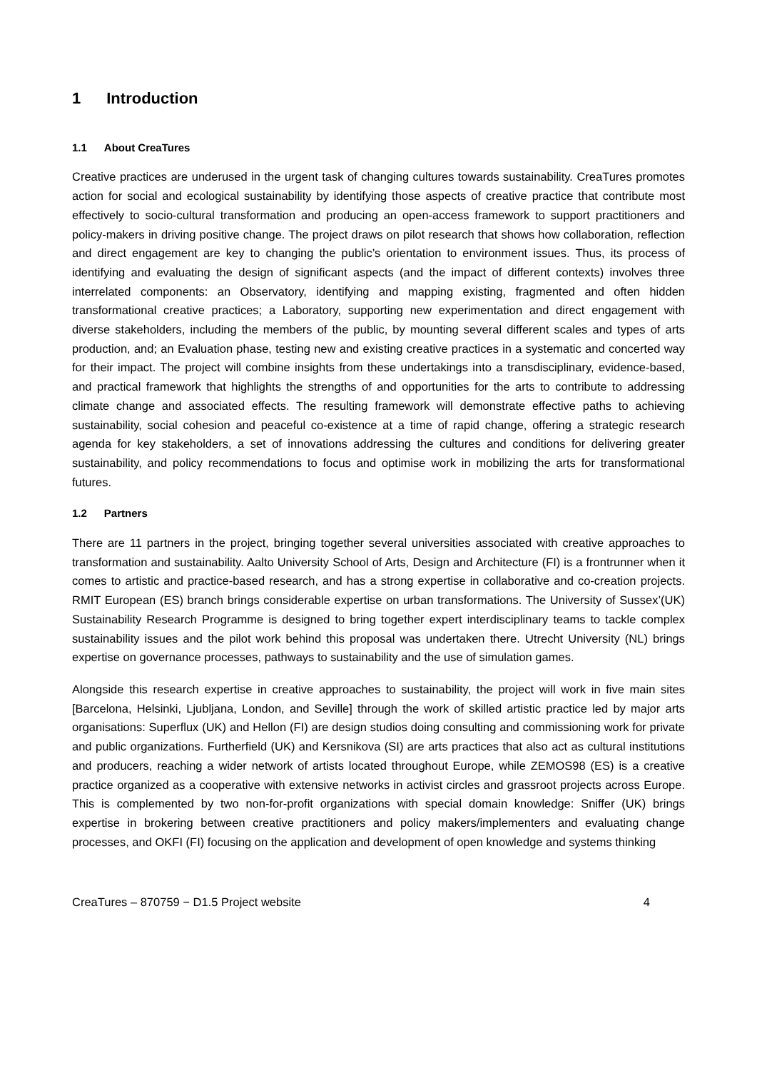1 Introduction
1.1 About CreaTures
Creative practices are underused in the urgent task of changing cultures towards sustainability. CreaTures promotes action for social and ecological sustainability by identifying those aspects of creative practice that contribute most effectively to socio-cultural transformation and producing an open-access framework to support practitioners and policy-makers in driving positive change. The project draws on pilot research that shows how collaboration, reflection and direct engagement are key to changing the public’s orientation to environment issues. Thus, its process of identifying and evaluating the design of significant aspects (and the impact of different contexts) involves three interrelated components: an Observatory, identifying and mapping existing, fragmented and often hidden transformational creative practices; a Laboratory, supporting new experimentation and direct engagement with diverse stakeholders, including the members of the public, by mounting several different scales and types of arts production, and; an Evaluation phase, testing new and existing creative practices in a systematic and concerted way for their impact. The project will combine insights from these undertakings into a transdisciplinary, evidence-based, and practical framework that highlights the strengths of and opportunities for the arts to contribute to addressing climate change and associated effects. The resulting framework will demonstrate effective paths to achieving sustainability, social cohesion and peaceful co-existence at a time of rapid change, offering a strategic research agenda for key stakeholders, a set of innovations addressing the cultures and conditions for delivering greater sustainability, and policy recommendations to focus and optimise work in mobilizing the arts for transformational futures.
1.2 Partners
There are 11 partners in the project, bringing together several universities associated with creative approaches to transformation and sustainability. Aalto University School of Arts, Design and Architecture (FI) is a frontrunner when it comes to artistic and practice-based research, and has a strong expertise in collaborative and co-creation projects. RMIT European (ES) branch brings considerable expertise on urban transformations. The University of Sussex’(UK) Sustainability Research Programme is designed to bring together expert interdisciplinary teams to tackle complex sustainability issues and the pilot work behind this proposal was undertaken there. Utrecht University (NL) brings expertise on governance processes, pathways to sustainability and the use of simulation games.
Alongside this research expertise in creative approaches to sustainability, the project will work in five main sites [Barcelona, Helsinki, Ljubljana, London, and Seville] through the work of skilled artistic practice led by major arts organisations: Superflux (UK) and Hellon (FI) are design studios doing consulting and commissioning work for private and public organizations. Furtherfield (UK) and Kersnikova (SI) are arts practices that also act as cultural institutions and producers, reaching a wider network of artists located throughout Europe, while ZEMOS98 (ES) is a creative practice organized as a cooperative with extensive networks in activist circles and grassroot projects across Europe. This is complemented by two non-for-profit organizations with special domain knowledge: Sniffer (UK) brings expertise in brokering between creative practitioners and policy makers/implementers and evaluating change processes, and OKFI (FI) focusing on the application and development of open knowledge and systems thinking
CreaTures – 870759 − D1.5 Project website 4